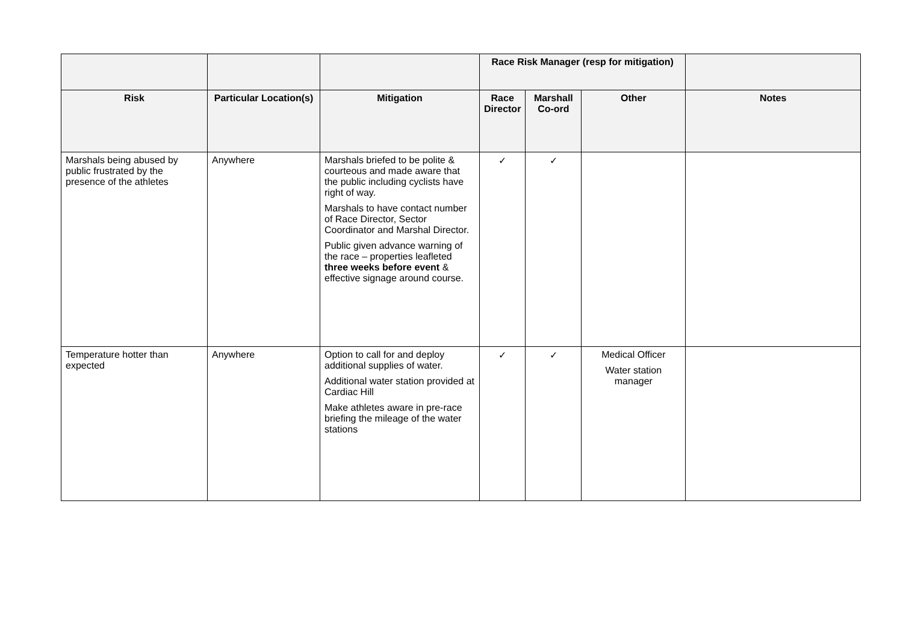| | | | Race Risk Manager (resp for mitigation) | | | |
| --- | --- | --- | --- | --- | --- | --- |
| Risk | Particular Location(s) | Mitigation | Race Director | Marshall Co-ord | Other | Notes |
| Marshals being abused by public frustrated by the presence of the athletes | Anywhere | Marshals briefed to be polite & courteous and made aware that the public including cyclists have right of way. Marshals to have contact number of Race Director, Sector Coordinator and Marshal Director. Public given advance warning of the race – properties leafleted three weeks before event & effective signage around course. | ✓ | ✓ | | |
| Temperature hotter than expected | Anywhere | Option to call for and deploy additional supplies of water. Additional water station provided at Cardiac Hill Make athletes aware in pre-race briefing the mileage of the water stations | ✓ | ✓ | Medical Officer Water station manager | |